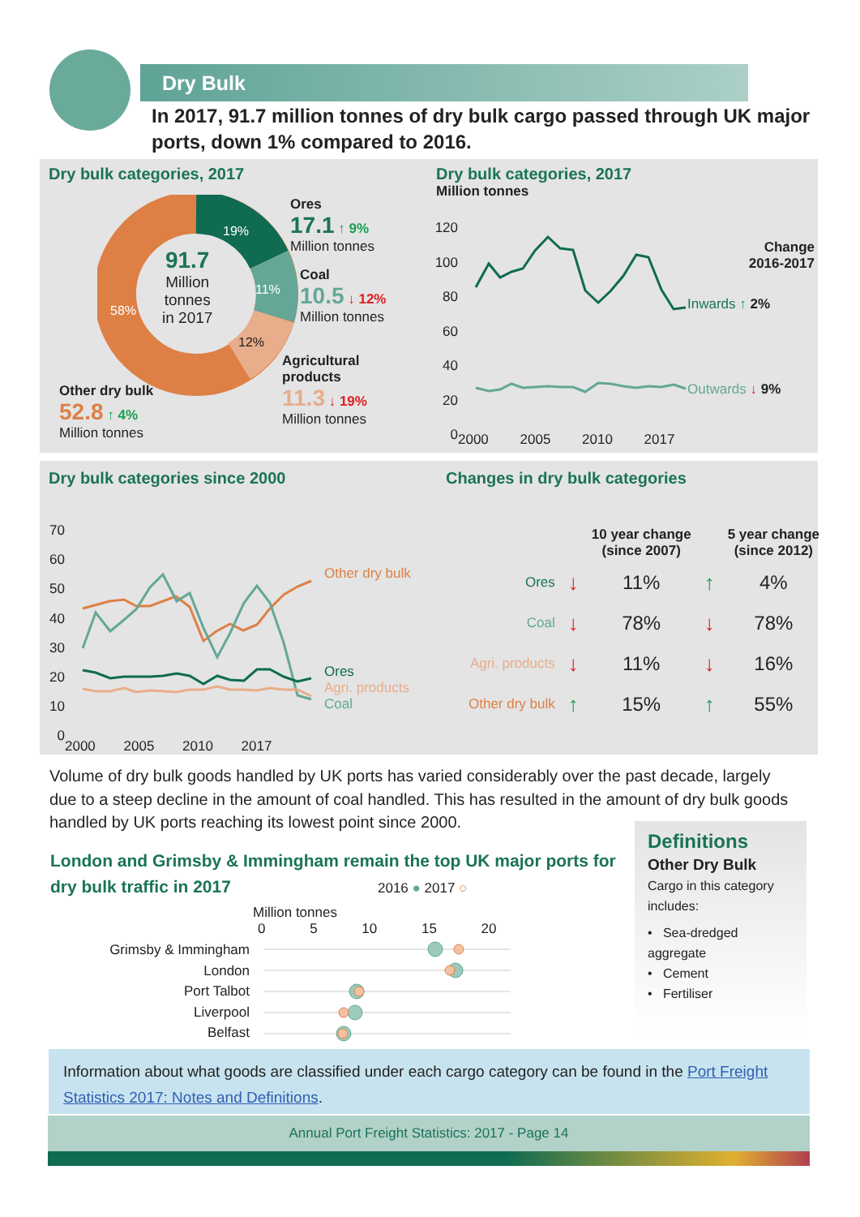Dry Bulk
In 2017, 91.7 million tonnes of dry bulk cargo passed through UK major ports, down 1% compared to 2016.
Dry bulk categories, 2017
91.7
Million
tonnes
in 2017
19%
11%
12%
58%
Ores
17.1 ↑ 9%
Million tonnes
Coal
10.5 ↓ 12%
Million tonnes
Agricultural
products
11.3 ↓ 19%
Million tonnes
Other dry bulk
52.8 ↑ 4%
Million tonnes
Dry bulk categories, 2017
Million tonnes
120
100
80
60
40
20
0
2000 2005 2010 2017
Change 2016-2017
Inwards ↑ 2%
Outwards ↓ 9%
Dry bulk categories since 2000
70
60
50
40
30
20
10
0
2000 2005 2010 2017
Other dry bulk
Ores
Agri. products
Coal
Changes in dry bulk categories
| | | 10 year change (since 2007) | | 5 year change (since 2012) |
| --- | --- | --- | --- | --- |
| Ores | ↓ | 11% | ↑ | 4% |
| Coal | ↓ | 78% | ↓ | 78% |
| Agri. products | ↓ | 11% | ↓ | 16% |
| Other dry bulk | ↑ | 15% | ↑ | 55% |
Volume of dry bulk goods handled by UK ports has varied considerably over the past decade, largely due to a steep decline in the amount of coal handled. This has resulted in the amount of dry bulk goods handled by UK ports reaching its lowest point since 2000.
London and Grimsby & Immingham remain the top UK major ports for dry bulk traffic in 2017
2016 ● 2017 ○
Million tonnes
0 5 10 15 20
Grimsby & Immingham
London
Port Talbot
Liverpool
Belfast
Definitions
Other Dry Bulk
Cargo in this category includes:
• Sea-dredged aggregate
• Cement
• Fertiliser
Information about what goods are classified under each cargo category can be found in the Port Freight Statistics 2017: Notes and Definitions.
Annual Port Freight Statistics: 2017 - Page 14